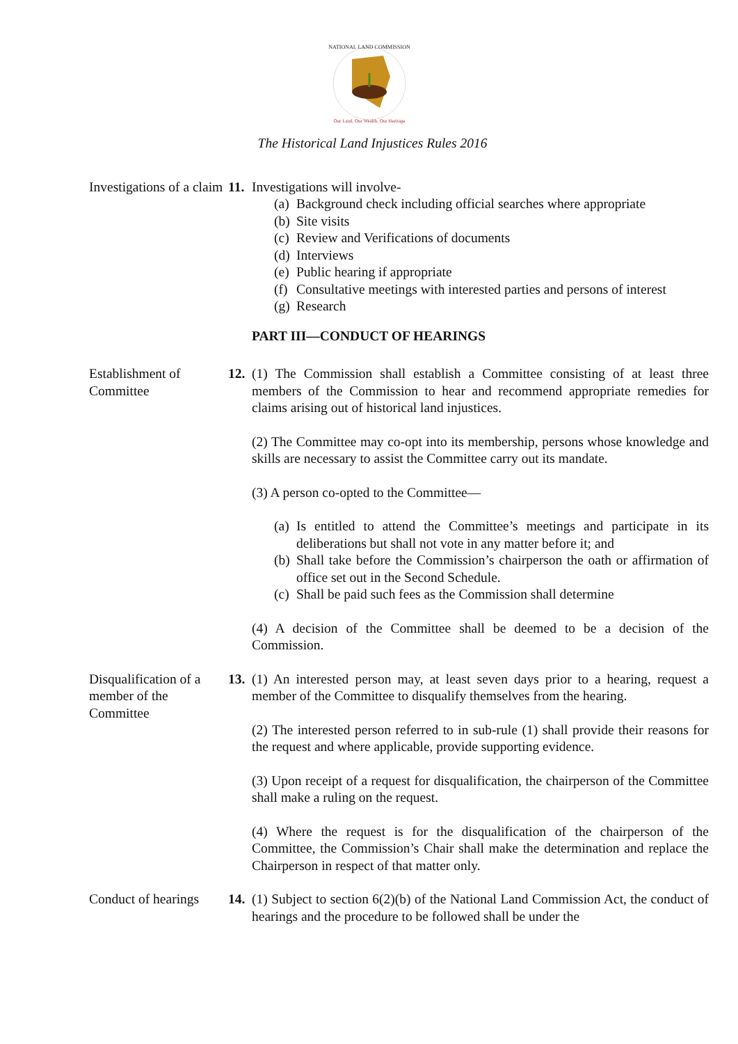NATIONAL LAND COMMISSION
Our Land, Our Wealth, Our Heritage
The Historical Land Injustices Rules 2016
Investigations of a claim
11.
Investigations will involve-
(a)
Background check including official searches where appropriate
(b)
Site visits
(c)
Review and Verifications of documents
(d)
Interviews
(e)
Public hearing if appropriate
(f)
Consultative meetings with interested parties and persons of interest
(g)
Research
PART III—CONDUCT OF HEARINGS
Establishment of Committee
12.
(1) The Commission shall establish a Committee consisting of at least three members of the Commission to hear and recommend appropriate remedies for claims arising out of historical land injustices.
(2) The Committee may co-opt into its membership, persons whose knowledge and skills are necessary to assist the Committee carry out its mandate.
(3) A person co-opted to the Committee—
(a)
Is entitled to attend the Committee’s meetings and participate in its deliberations but shall not vote in any matter before it; and
(b)
Shall take before the Commission’s chairperson the oath or affirmation of office set out in the Second Schedule.
(c)
Shall be paid such fees as the Commission shall determine
(4) A decision of the Committee shall be deemed to be a decision of the Commission.
Disqualification of a member of the Committee
13.
(1) An interested person may, at least seven days prior to a hearing, request a member of the Committee to disqualify themselves from the hearing.
(2) The interested person referred to in sub-rule (1) shall provide their reasons for the request and where applicable, provide supporting evidence.
(3) Upon receipt of a request for disqualification, the chairperson of the Committee shall make a ruling on the request.
(4) Where the request is for the disqualification of the chairperson of the Committee, the Commission’s Chair shall make the determination and replace the Chairperson in respect of that matter only.
Conduct of hearings
14.
(1) Subject to section 6(2)(b) of the National Land Commission Act, the conduct of hearings and the procedure to be followed shall be under the